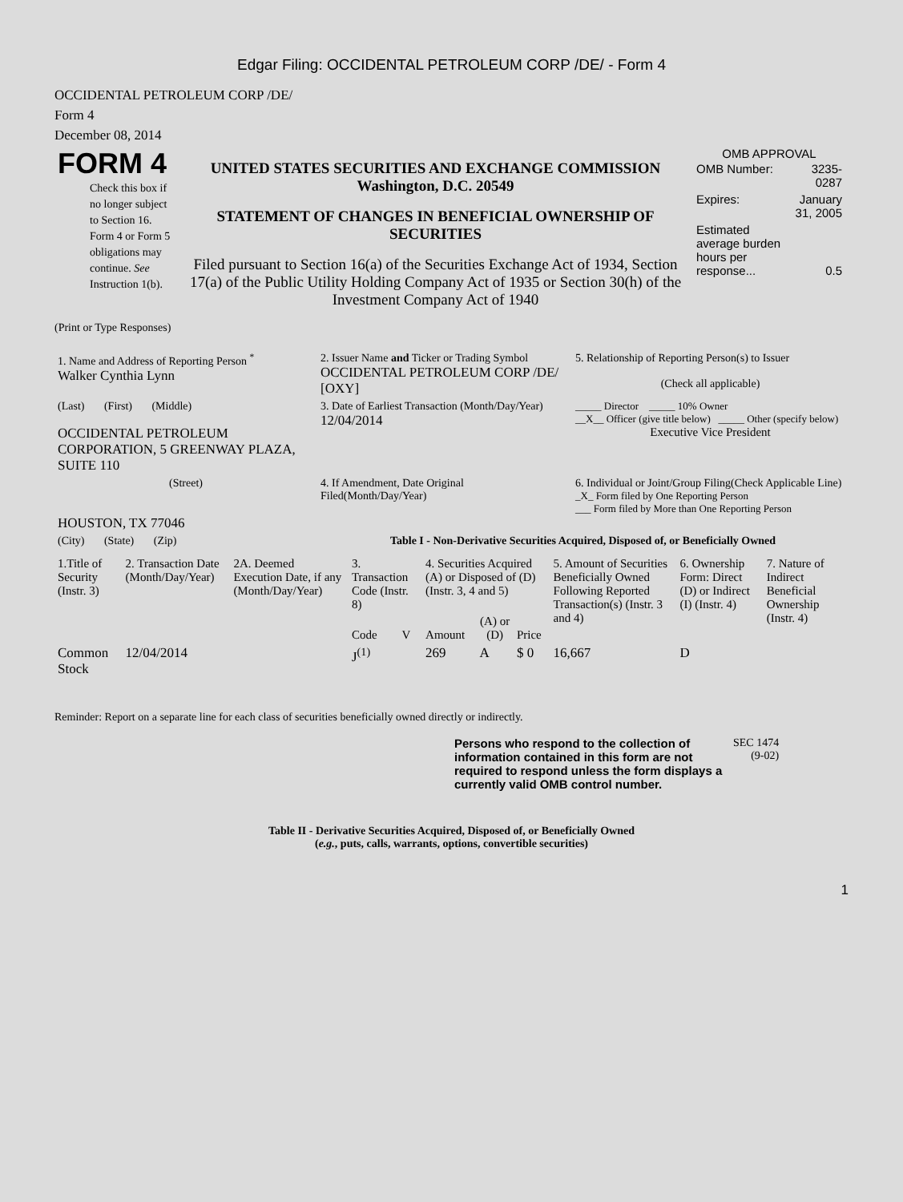Edgar Filing: OCCIDENTAL PETROLEUM CORP /DE/ - Form 4
OCCIDENTAL PETROLEUM CORP /DE/
Form 4
December 08, 2014
| FORM 4 Check this box if no longer subject to Section 16. Form 4 or Form 5 obligations may continue. See Instruction 1(b). | UNITED STATES SECURITIES AND EXCHANGE COMMISSION Washington, D.C. 20549 STATEMENT OF CHANGES IN BENEFICIAL OWNERSHIP OF SECURITIES Filed pursuant to Section 16(a) of the Securities Exchange Act of 1934, Section 17(a) of the Public Utility Holding Company Act of 1935 or Section 30(h) of the Investment Company Act of 1940 | OMB APPROVAL / OMB Number: / 3235-0287 / / Expires: / January 31, 2005 / / Estimated average burden hours per response... / 0.5 / |
(Print or Type Responses)
| 1. Name and Address of Reporting Person <sup>*</sup> Walker Cynthia Lynn | 2. Issuer Name and Ticker or Trading Symbol OCCIDENTAL PETROLEUM CORP /DE/ [OXY] | 5. Relationship of Reporting Person(s) to Issuer (Check all applicable) |
| (Last) (First) (Middle) OCCIDENTAL PETROLEUM CORPORATION, 5 GREENWAY PLAZA, SUITE 110 | 3. Date of Earliest Transaction (Month/Day/Year) 12/04/2014 | _____ Director _____ 10% Owner __X__ Officer (give title below) _____ Other (specify below) Executive Vice President |
| (Street) HOUSTON, TX 77046 | 4. If Amendment, Date Original Filed(Month/Day/Year) | 6. Individual or Joint/Group Filing(Check Applicable Line) _X_ Form filed by One Reporting Person ___ Form filed by More than One Reporting Person |
| (City) (State) (Zip) | Table I - Non-Derivative Securities Acquired, Disposed of, or Beneficially Owned | |
| 1.Title of Security (Instr. 3) | 2. Transaction Date (Month/Day/Year) | 2A. Deemed Execution Date, if any (Month/Day/Year) | 3. Transaction Code (Instr. 8) | | 4. Securities Acquired (A) or Disposed of (D) (Instr. 3, 4 and 5) | | | 5. Amount of Securities Beneficially Owned Following Reported Transaction(s) (Instr. 3 and 4) | 6. Ownership Form: Direct (D) or Indirect (I) (Instr. 4) | 7. Nature of Indirect Beneficial Ownership (Instr. 4) |
| --- | --- | --- | --- | --- | --- | --- | --- | --- | --- | --- |
| | | | Code | V | Amount | (A) or (D) | Price | | | |
| Common Stock | 12/04/2014 | | J<sup>(1)</sup> | | 269 | A | $ 0 | 16,667 | D | |
Reminder: Report on a separate line for each class of securities beneficially owned directly or indirectly.
| Persons who respond to the collection of information contained in this form are not required to respond unless the form displays a currently valid OMB control number. | SEC 1474 (9-02) |
Table II - Derivative Securities Acquired, Disposed of, or Beneficially Owned
(e.g., puts, calls, warrants, options, convertible securities)
1